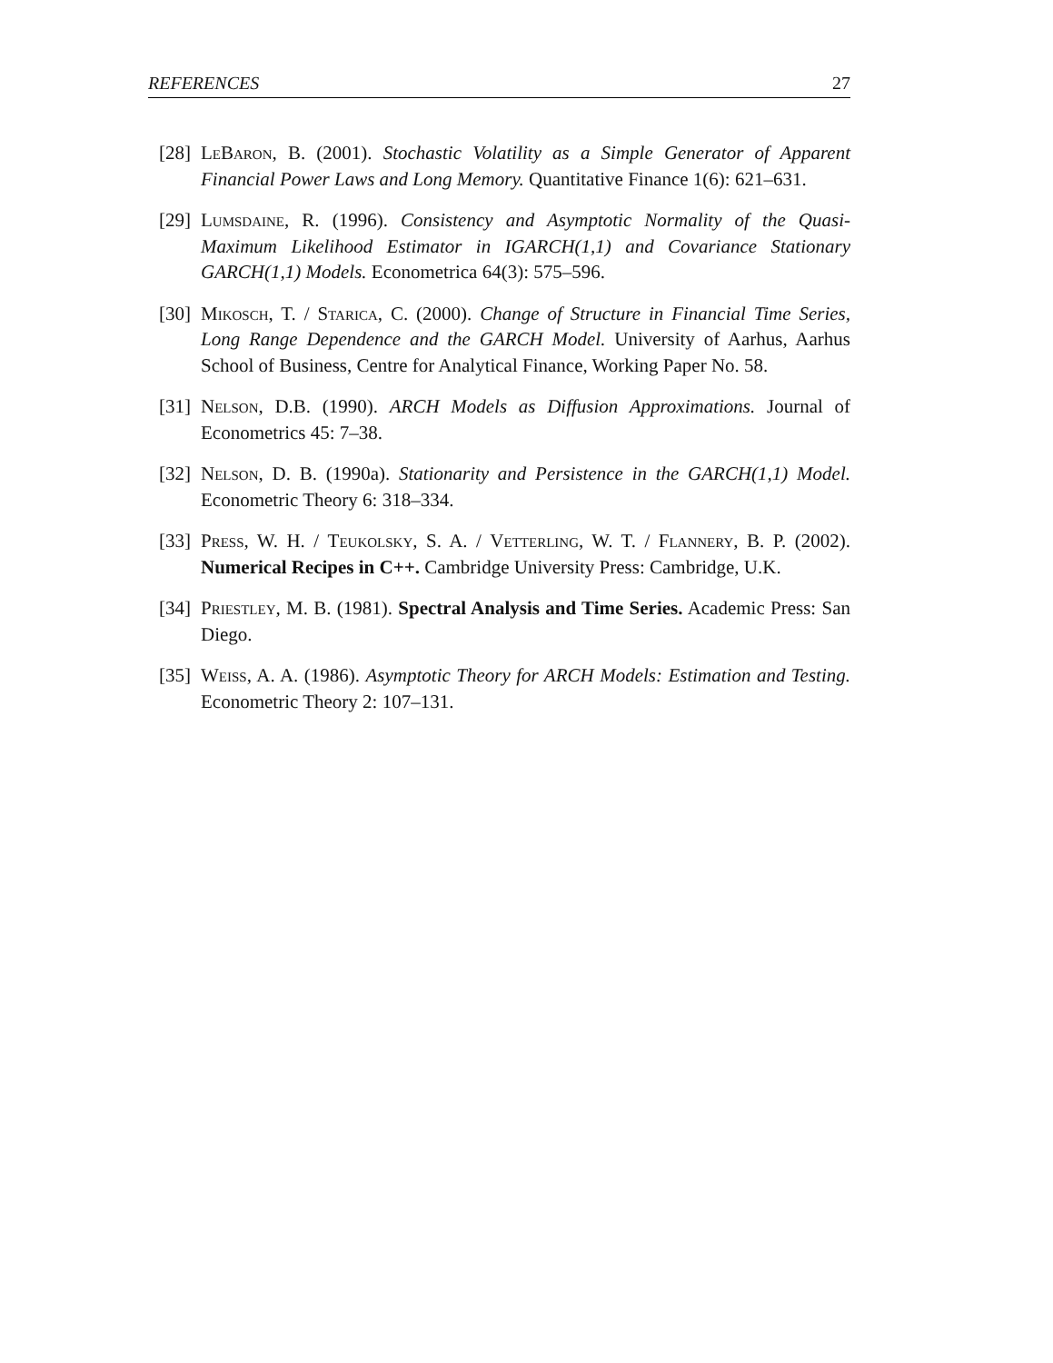REFERENCES 27
[28] LeBaron, B. (2001). Stochastic Volatility as a Simple Generator of Apparent Financial Power Laws and Long Memory. Quantitative Finance 1(6): 621–631.
[29] Lumsdaine, R. (1996). Consistency and Asymptotic Normality of the Quasi-Maximum Likelihood Estimator in IGARCH(1,1) and Covariance Stationary GARCH(1,1) Models. Econometrica 64(3): 575–596.
[30] Mikosch, T. / Starica, C. (2000). Change of Structure in Financial Time Series, Long Range Dependence and the GARCH Model. University of Aarhus, Aarhus School of Business, Centre for Analytical Finance, Working Paper No. 58.
[31] Nelson, D.B. (1990). ARCH Models as Diffusion Approximations. Journal of Econometrics 45: 7–38.
[32] Nelson, D. B. (1990a). Stationarity and Persistence in the GARCH(1,1) Model. Econometric Theory 6: 318–334.
[33] Press, W. H. / Teukolsky, S. A. / Vetterling, W. T. / Flannery, B. P. (2002). Numerical Recipes in C++. Cambridge University Press: Cambridge, U.K.
[34] Priestley, M. B. (1981). Spectral Analysis and Time Series. Academic Press: San Diego.
[35] Weiss, A. A. (1986). Asymptotic Theory for ARCH Models: Estimation and Testing. Econometric Theory 2: 107–131.